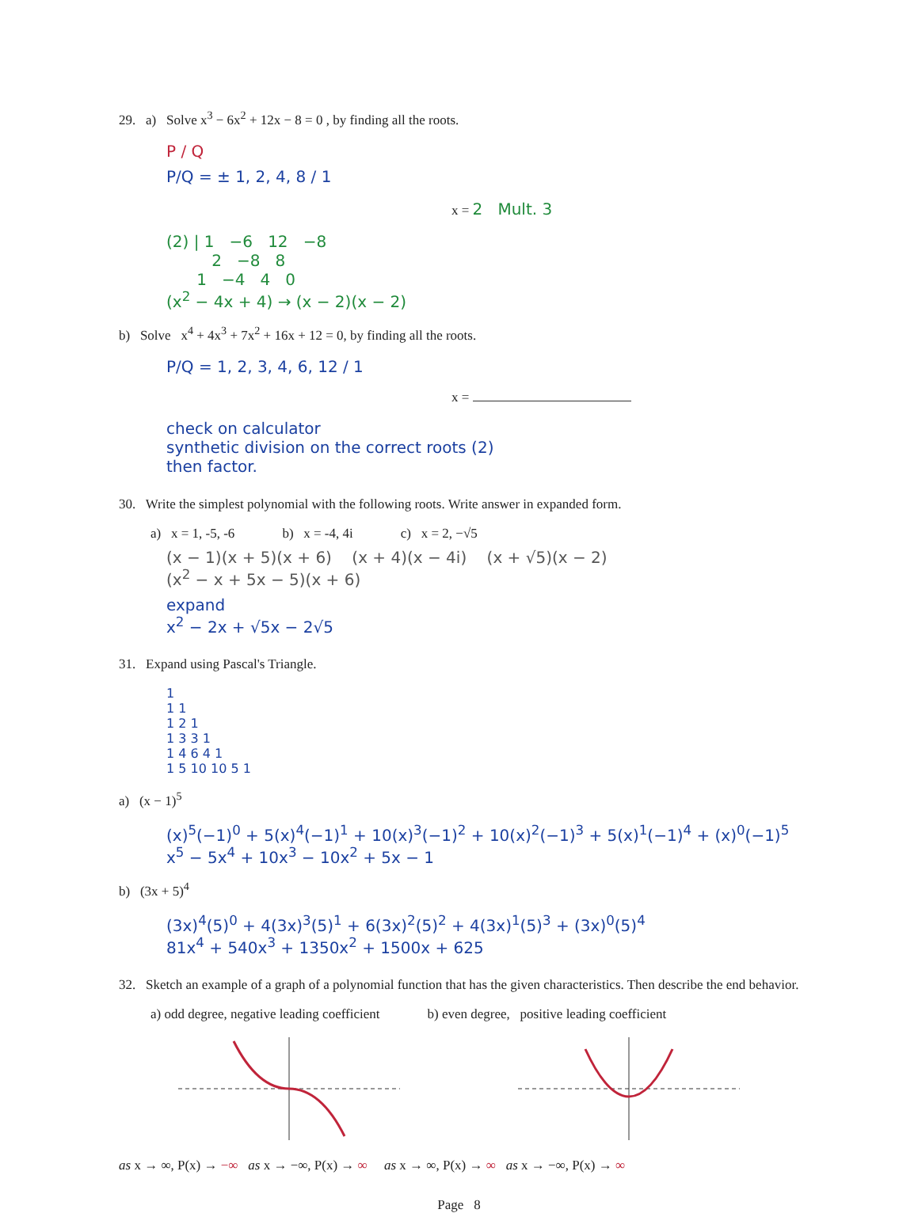29. a) Solve x<sup>3</sup> − 6x<sup>2</sup> + 12x − 8 = 0 , by finding all the roots.
P / Q
P/Q = ± 1, 2, 4, 8 / 1
x = 2 Mult. 3
(2) | 1 −6 12 −8
2 −8 8
1 −4 4 0
(x<sup>2</sup> − 4x + 4) → (x − 2)(x − 2)
b) Solve x<sup>4</sup> + 4x<sup>3</sup> + 7x<sup>2</sup> + 16x + 12 = 0, by finding all the roots.
P/Q = 1, 2, 3, 4, 6, 12 / 1
x =
check on calculator
synthetic division on the correct roots (2)
then factor.
30. Write the simplest polynomial with the following roots. Write answer in expanded form.
a) x = 1, -5, -6 b) x = -4, 4i c) x = 2, −√5
(x − 1)(x + 5)(x + 6) (x + 4)(x − 4i) (x + √5)(x − 2)
(x<sup>2</sup> − x + 5x − 5)(x + 6)
expand
x<sup>2</sup> − 2x + √5x − 2√5
31. Expand using Pascal's Triangle.
1
1 1
1 2 1
1 3 3 1
1 4 6 4 1
1 5 10 10 5 1
a) (x − 1)<sup>5</sup>
(x)<sup>5</sup>(−1)<sup>0</sup> + 5(x)<sup>4</sup>(−1)<sup>1</sup> + 10(x)<sup>3</sup>(−1)<sup>2</sup> + 10(x)<sup>2</sup>(−1)<sup>3</sup> + 5(x)<sup>1</sup>(−1)<sup>4</sup> + (x)<sup>0</sup>(−1)<sup>5</sup>
x<sup>5</sup> − 5x<sup>4</sup> + 10x<sup>3</sup> − 10x<sup>2</sup> + 5x − 1
b) (3x + 5)<sup>4</sup>
(3x)<sup>4</sup>(5)<sup>0</sup> + 4(3x)<sup>3</sup>(5)<sup>1</sup> + 6(3x)<sup>2</sup>(5)<sup>2</sup> + 4(3x)<sup>1</sup>(5)<sup>3</sup> + (3x)<sup>0</sup>(5)<sup>4</sup>
81x<sup>4</sup> + 540x<sup>3</sup> + 1350x<sup>2</sup> + 1500x + 625
32. Sketch an example of a graph of a polynomial function that has the given characteristics. Then describe the end behavior.
a) odd degree, negative leading coefficient b) even degree, positive leading coefficient
as x → ∞, P(x) → −∞ as x → −∞, P(x) → ∞ as x → ∞, P(x) → ∞ as x → −∞, P(x) → ∞
Page 8